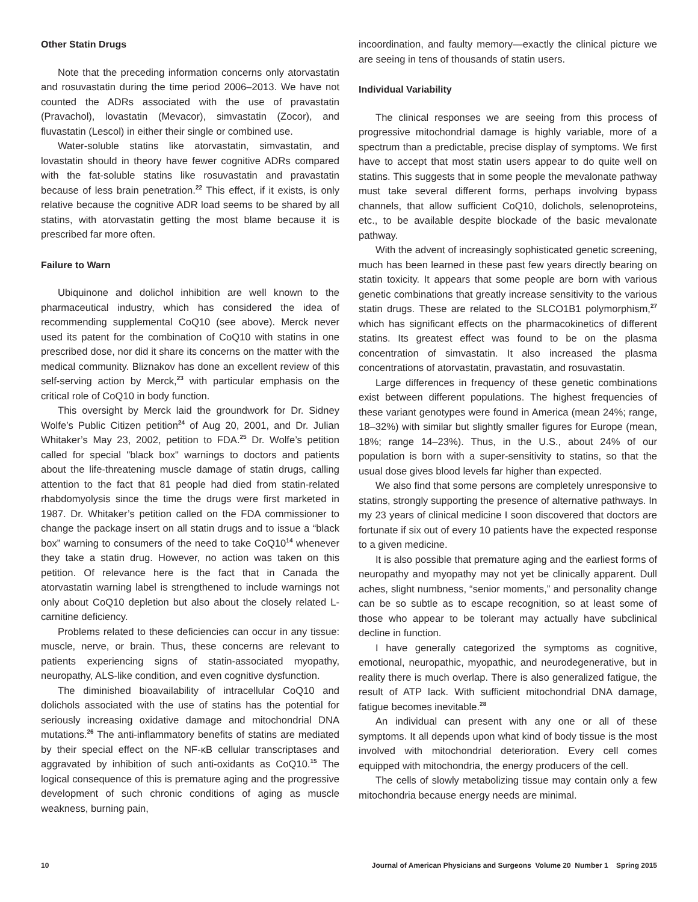Other Statin Drugs
Note that the preceding information concerns only atorvastatin and rosuvastatin during the time period 2006–2013. We have not counted the ADRs associated with the use of pravastatin (Pravachol), lovastatin (Mevacor), simvastatin (Zocor), and fluvastatin (Lescol) in either their single or combined use.
Water-soluble statins like atorvastatin, simvastatin, and lovastatin should in theory have fewer cognitive ADRs compared with the fat-soluble statins like rosuvastatin and pravastatin because of less brain penetration.<sup>22</sup> This effect, if it exists, is only relative because the cognitive ADR load seems to be shared by all statins, with atorvastatin getting the most blame because it is prescribed far more often.
Failure to Warn
Ubiquinone and dolichol inhibition are well known to the pharmaceutical industry, which has considered the idea of recommending supplemental CoQ10 (see above). Merck never used its patent for the combination of CoQ10 with statins in one prescribed dose, nor did it share its concerns on the matter with the medical community. Bliznakov has done an excellent review of this self-serving action by Merck,<sup>23</sup> with particular emphasis on the critical role of CoQ10 in body function.
This oversight by Merck laid the groundwork for Dr. Sidney Wolfe’s Public Citizen petition<sup>24</sup> of Aug 20, 2001, and Dr. Julian Whitaker’s May 23, 2002, petition to FDA.<sup>25</sup> Dr. Wolfe’s petition called for special "black box" warnings to doctors and patients about the life-threatening muscle damage of statin drugs, calling attention to the fact that 81 people had died from statin-related rhabdomyolysis since the time the drugs were first marketed in 1987. Dr. Whitaker’s petition called on the FDA commissioner to change the package insert on all statin drugs and to issue a “black box” warning to consumers of the need to take CoQ10<sup>14</sup> whenever they take a statin drug. However, no action was taken on this petition. Of relevance here is the fact that in Canada the atorvastatin warning label is strengthened to include warnings not only about CoQ10 depletion but also about the closely related L-carnitine deficiency.
Problems related to these deficiencies can occur in any tissue: muscle, nerve, or brain. Thus, these concerns are relevant to patients experiencing signs of statin-associated myopathy, neuropathy, ALS-like condition, and even cognitive dysfunction.
The diminished bioavailability of intracellular CoQ10 and dolichols associated with the use of statins has the potential for seriously increasing oxidative damage and mitochondrial DNA mutations.<sup>26</sup> The anti-inflammatory benefits of statins are mediated by their special effect on the NF-κB cellular transcriptases and aggravated by inhibition of such anti-oxidants as CoQ10.<sup>15</sup> The logical consequence of this is premature aging and the progressive development of such chronic conditions of aging as muscle weakness, burning pain,
incoordination, and faulty memory—exactly the clinical picture we are seeing in tens of thousands of statin users.
Individual Variability
The clinical responses we are seeing from this process of progressive mitochondrial damage is highly variable, more of a spectrum than a predictable, precise display of symptoms. We first have to accept that most statin users appear to do quite well on statins. This suggests that in some people the mevalonate pathway must take several different forms, perhaps involving bypass channels, that allow sufficient CoQ10, dolichols, selenoproteins, etc., to be available despite blockade of the basic mevalonate pathway.
With the advent of increasingly sophisticated genetic screening, much has been learned in these past few years directly bearing on statin toxicity. It appears that some people are born with various genetic combinations that greatly increase sensitivity to the various statin drugs. These are related to the SLCO1B1 polymorphism,<sup>27</sup> which has significant effects on the pharmacokinetics of different statins. Its greatest effect was found to be on the plasma concentration of simvastatin. It also increased the plasma concentrations of atorvastatin, pravastatin, and rosuvastatin.
Large differences in frequency of these genetic combinations exist between different populations. The highest frequencies of these variant genotypes were found in America (mean 24%; range, 18–32%) with similar but slightly smaller figures for Europe (mean, 18%; range 14–23%). Thus, in the U.S., about 24% of our population is born with a super-sensitivity to statins, so that the usual dose gives blood levels far higher than expected.
We also find that some persons are completely unresponsive to statins, strongly supporting the presence of alternative pathways. In my 23 years of clinical medicine I soon discovered that doctors are fortunate if six out of every 10 patients have the expected response to a given medicine.
It is also possible that premature aging and the earliest forms of neuropathy and myopathy may not yet be clinically apparent. Dull aches, slight numbness, “senior moments,” and personality change can be so subtle as to escape recognition, so at least some of those who appear to be tolerant may actually have subclinical decline in function.
I have generally categorized the symptoms as cognitive, emotional, neuropathic, myopathic, and neurodegenerative, but in reality there is much overlap. There is also generalized fatigue, the result of ATP lack. With sufficient mitochondrial DNA damage, fatigue becomes inevitable.<sup>28</sup>
An individual can present with any one or all of these symptoms. It all depends upon what kind of body tissue is the most involved with mitochondrial deterioration. Every cell comes equipped with mitochondria, the energy producers of the cell.
The cells of slowly metabolizing tissue may contain only a few mitochondria because energy needs are minimal.
10 Journal of American Physicians and Surgeons Volume 20 Number 1 Spring 2015